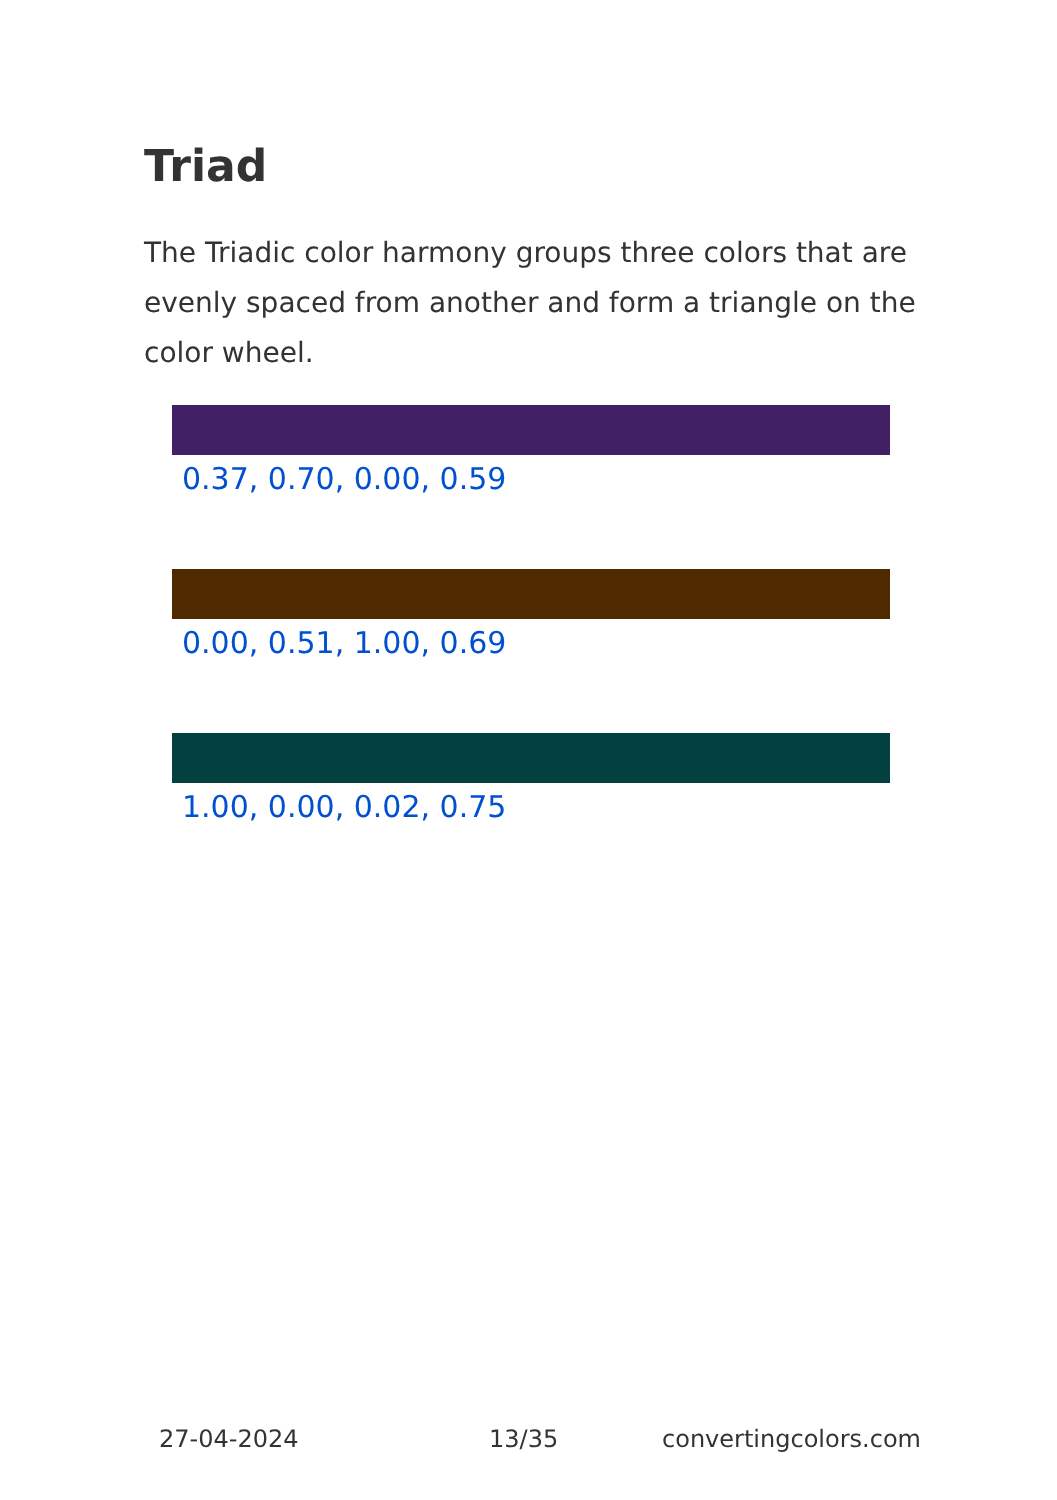Triad
The Triadic color harmony groups three colors that are evenly spaced from another and form a triangle on the color wheel.
0.37, 0.70, 0.00, 0.59
0.00, 0.51, 1.00, 0.69
1.00, 0.00, 0.02, 0.75
27-04-2024 13/35 convertingcolors.com